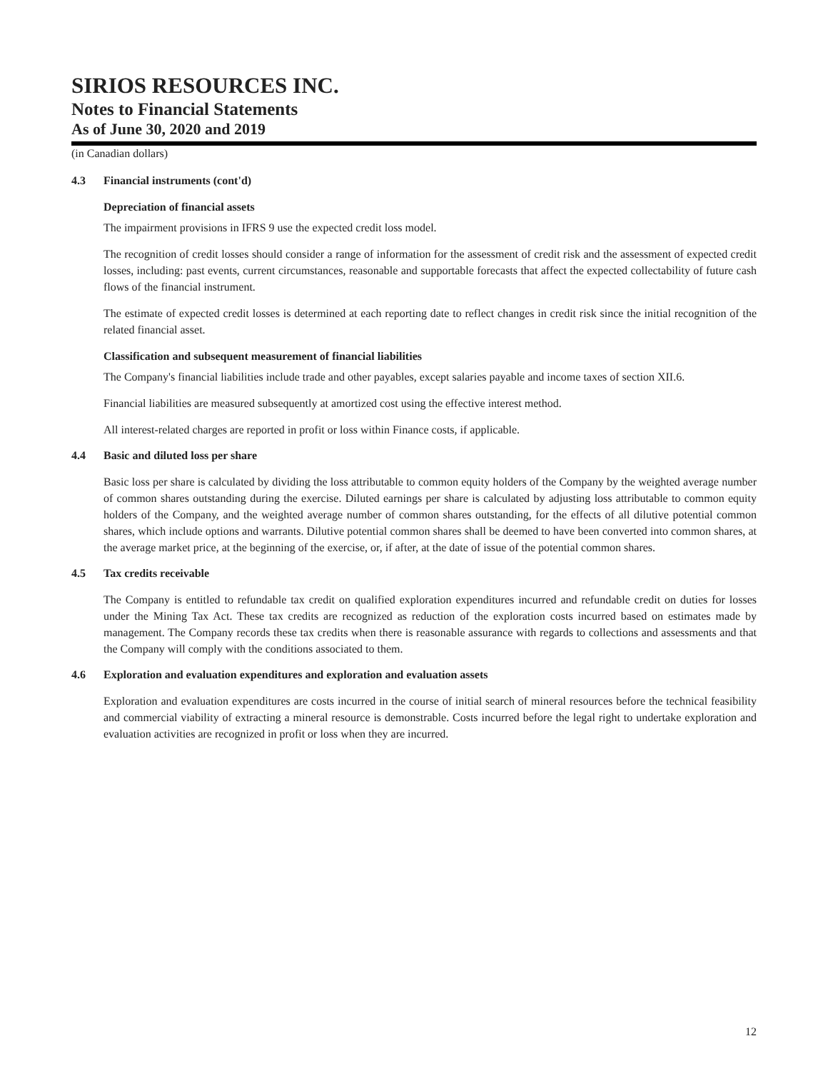SIRIOS RESOURCES INC.
Notes to Financial Statements
As of June 30, 2020 and 2019
(in Canadian dollars)
4.3 Financial instruments (cont'd)
Depreciation of financial assets
The impairment provisions in IFRS 9 use the expected credit loss model.
The recognition of credit losses should consider a range of information for the assessment of credit risk and the assessment of expected credit losses, including: past events, current circumstances, reasonable and supportable forecasts that affect the expected collectability of future cash flows of the financial instrument.
The estimate of expected credit losses is determined at each reporting date to reflect changes in credit risk since the initial recognition of the related financial asset.
Classification and subsequent measurement of financial liabilities
The Company's financial liabilities include trade and other payables, except salaries payable and income taxes of section XII.6.
Financial liabilities are measured subsequently at amortized cost using the effective interest method.
All interest-related charges are reported in profit or loss within Finance costs, if applicable.
4.4 Basic and diluted loss per share
Basic loss per share is calculated by dividing the loss attributable to common equity holders of the Company by the weighted average number of common shares outstanding during the exercise. Diluted earnings per share is calculated by adjusting loss attributable to common equity holders of the Company, and the weighted average number of common shares outstanding, for the effects of all dilutive potential common shares, which include options and warrants. Dilutive potential common shares shall be deemed to have been converted into common shares, at the average market price, at the beginning of the exercise, or, if after, at the date of issue of the potential common shares.
4.5 Tax credits receivable
The Company is entitled to refundable tax credit on qualified exploration expenditures incurred and refundable credit on duties for losses under the Mining Tax Act. These tax credits are recognized as reduction of the exploration costs incurred based on estimates made by management. The Company records these tax credits when there is reasonable assurance with regards to collections and assessments and that the Company will comply with the conditions associated to them.
4.6 Exploration and evaluation expenditures and exploration and evaluation assets
Exploration and evaluation expenditures are costs incurred in the course of initial search of mineral resources before the technical feasibility and commercial viability of extracting a mineral resource is demonstrable. Costs incurred before the legal right to undertake exploration and evaluation activities are recognized in profit or loss when they are incurred.
12